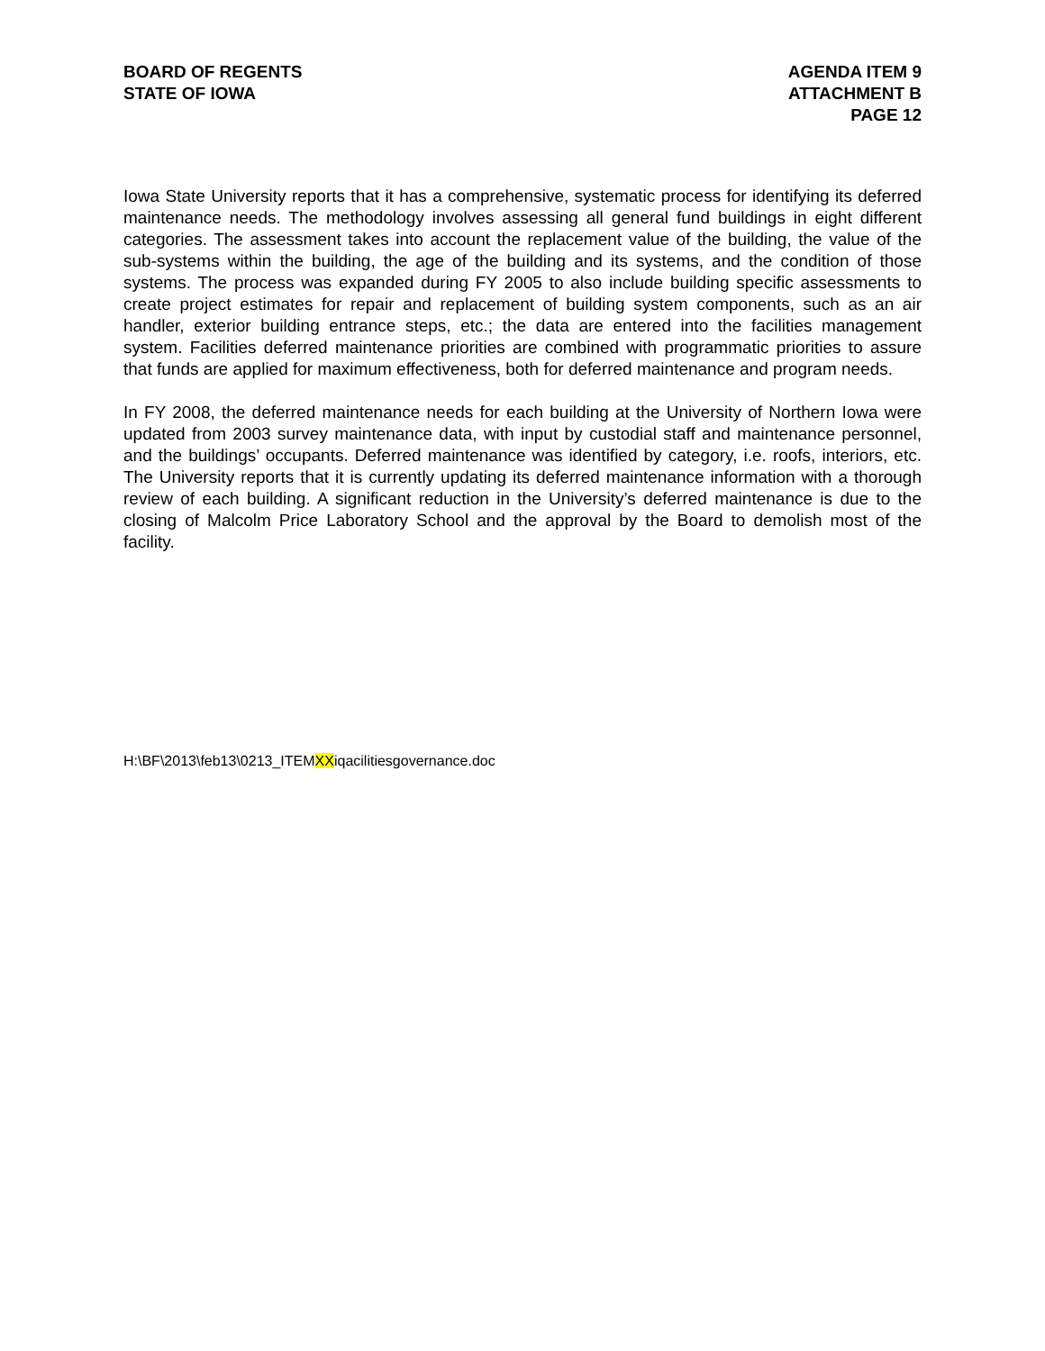BOARD OF REGENTS
STATE OF IOWA
AGENDA ITEM 9
ATTACHMENT B
PAGE 12
Iowa State University reports that it has a comprehensive, systematic process for identifying its deferred maintenance needs. The methodology involves assessing all general fund buildings in eight different categories. The assessment takes into account the replacement value of the building, the value of the sub-systems within the building, the age of the building and its systems, and the condition of those systems. The process was expanded during FY 2005 to also include building specific assessments to create project estimates for repair and replacement of building system components, such as an air handler, exterior building entrance steps, etc.; the data are entered into the facilities management system. Facilities deferred maintenance priorities are combined with programmatic priorities to assure that funds are applied for maximum effectiveness, both for deferred maintenance and program needs.
In FY 2008, the deferred maintenance needs for each building at the University of Northern Iowa were updated from 2003 survey maintenance data, with input by custodial staff and maintenance personnel, and the buildings’ occupants. Deferred maintenance was identified by category, i.e. roofs, interiors, etc. The University reports that it is currently updating its deferred maintenance information with a thorough review of each building. A significant reduction in the University’s deferred maintenance is due to the closing of Malcolm Price Laboratory School and the approval by the Board to demolish most of the facility.
H:\BF\2013\feb13\0213_ITEMXXiqacilitiesgovernance.doc